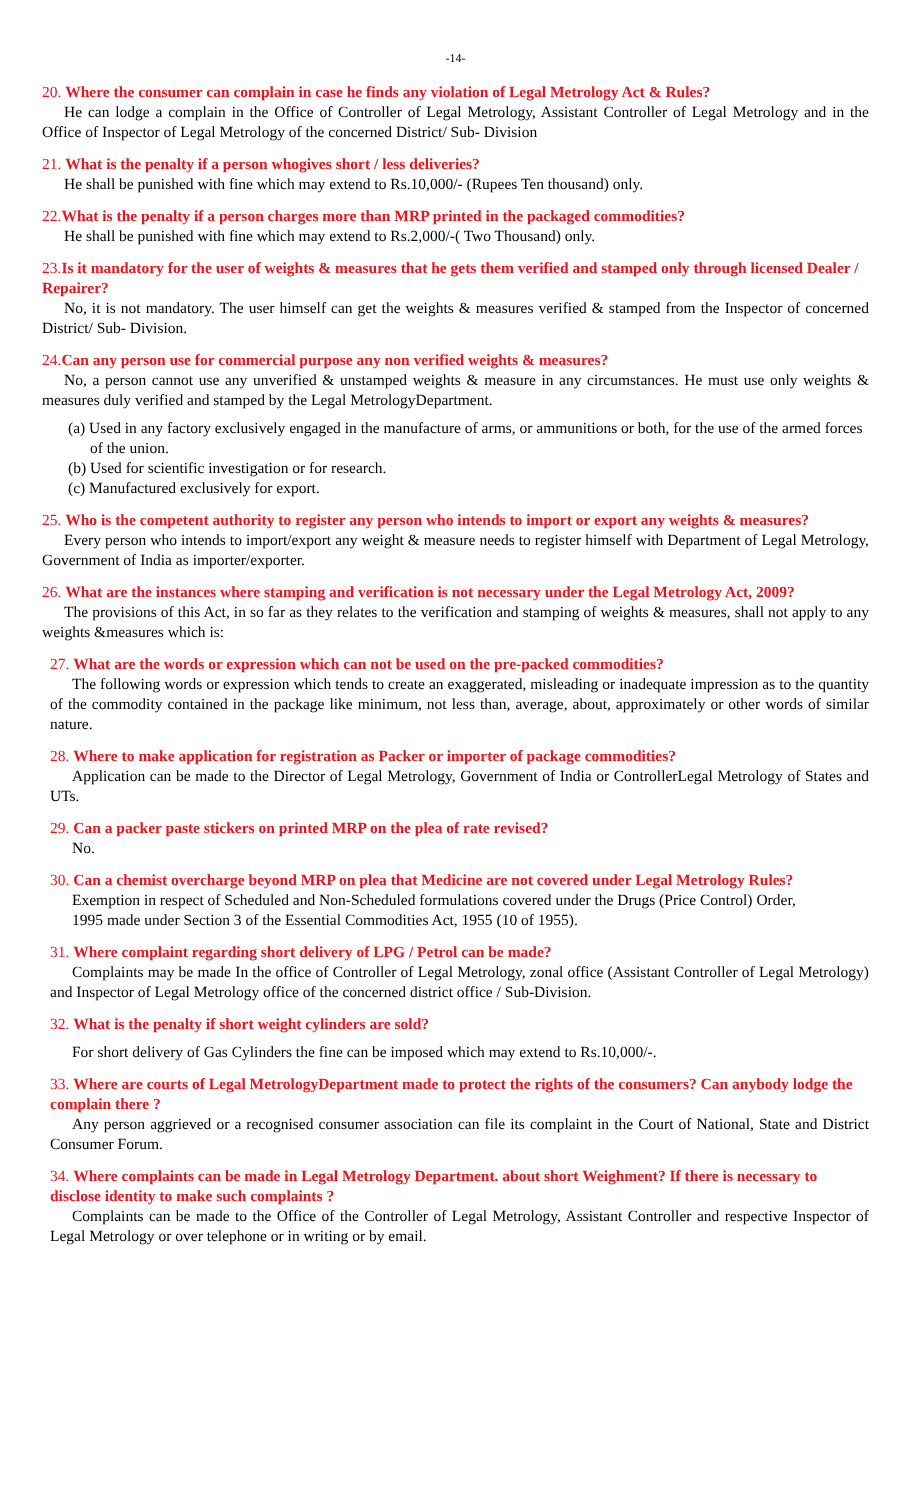-14-
20. Where the consumer can complain in case he finds any violation of Legal Metrology Act & Rules?
He can lodge a complain in the Office of Controller of Legal Metrology, Assistant Controller of Legal Metrology and in the Office of Inspector of Legal Metrology of the concerned District/ Sub- Division
21. What is the penalty if a person whogives short / less deliveries?
He shall be punished with fine which may extend to Rs.10,000/- (Rupees Ten thousand) only.
22.What is the penalty if a person charges more than MRP printed in the packaged commodities?
He shall be punished with fine which may extend to Rs.2,000/-( Two Thousand) only.
23.Is it mandatory for the user of weights & measures that he gets them verified and stamped only through licensed Dealer / Repairer?
No, it is not mandatory. The user himself can get the weights & measures verified & stamped from the Inspector of concerned District/ Sub- Division.
24.Can any person use for commercial purpose any non verified weights & measures?
No, a person cannot use any unverified & unstamped weights & measure in any circumstances. He must use only weights & measures duly verified and stamped by the Legal MetrologyDepartment.
(a) Used in any factory exclusively engaged in the manufacture of arms, or ammunitions or both, for the use of the armed forces of the union.
(b) Used for scientific investigation or for research.
(c) Manufactured exclusively for export.
25. Who is the competent authority to register any person who intends to import or export any weights & measures?
Every person who intends to import/export any weight & measure needs to register himself with Department of Legal Metrology, Government of India as importer/exporter.
26. What are the instances where stamping and verification is not necessary under the Legal Metrology Act, 2009?
The provisions of this Act, in so far as they relates to the verification and stamping of weights & measures, shall not apply to any weights &measures which is:
27. What are the words or expression which can not be used on the pre-packed commodities?
The following words or expression which tends to create an exaggerated, misleading or inadequate impression as to the quantity of the commodity contained in the package like minimum, not less than, average, about, approximately or other words of similar nature.
28. Where to make application for registration as Packer or importer of package commodities?
Application can be made to the Director of Legal Metrology, Government of India or ControllerLegal Metrology of States and UTs.
29. Can a packer paste stickers on printed MRP on the plea of rate revised?
No.
30. Can a chemist overcharge beyond MRP on plea that Medicine are not covered under Legal Metrology Rules?
Exemption in respect of Scheduled and Non-Scheduled formulations covered under the Drugs (Price Control) Order,
1995 made under Section 3 of the Essential Commodities Act, 1955 (10 of 1955).
31. Where complaint regarding short delivery of LPG / Petrol can be made?
Complaints may be made In the office of Controller of Legal Metrology, zonal office (Assistant Controller of Legal Metrology) and Inspector of Legal Metrology office of the concerned district office / Sub-Division.
32. What is the penalty if short weight cylinders are sold?
For short delivery of Gas Cylinders the fine can be imposed which may extend to Rs.10,000/-.
33. Where are courts of Legal MetrologyDepartment made to protect the rights of the consumers? Can anybody lodge the complain there ?
Any person aggrieved or a recognised consumer association can file its complaint in the Court of National, State and District Consumer Forum.
34. Where complaints can be made in Legal Metrology Department. about short Weighment? If there is necessary to disclose identity to make such complaints ?
Complaints can be made to the Office of the Controller of Legal Metrology, Assistant Controller and respective Inspector of Legal Metrology or over telephone or in writing or by email.